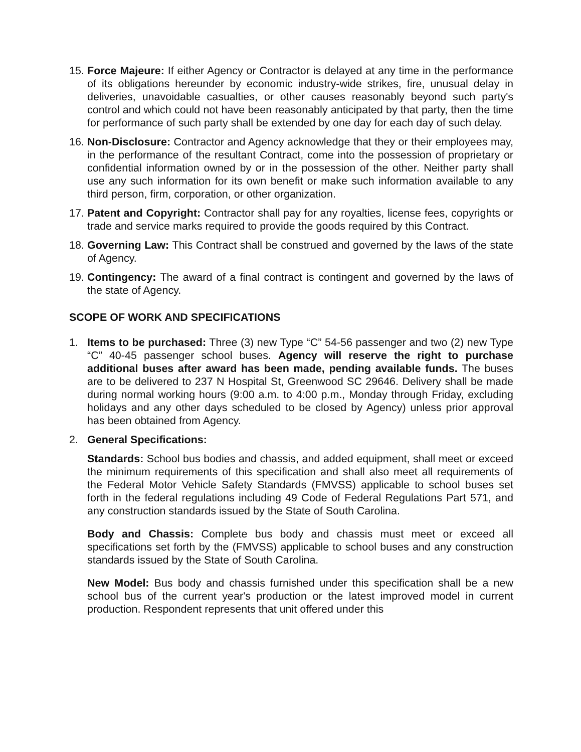15.
Force Majeure: If either Agency or Contractor is delayed at any time in the performance of its obligations hereunder by economic industry-wide strikes, fire, unusual delay in deliveries, unavoidable casualties, or other causes reasonably beyond such party's control and which could not have been reasonably anticipated by that party, then the time for performance of such party shall be extended by one day for each day of such delay.
16.
Non-Disclosure: Contractor and Agency acknowledge that they or their employees may, in the performance of the resultant Contract, come into the possession of proprietary or confidential information owned by or in the possession of the other. Neither party shall use any such information for its own benefit or make such information available to any third person, firm, corporation, or other organization.
17.
Patent and Copyright: Contractor shall pay for any royalties, license fees, copyrights or trade and service marks required to provide the goods required by this Contract.
18.
Governing Law: This Contract shall be construed and governed by the laws of the state of Agency.
19.
Contingency: The award of a final contract is contingent and governed by the laws of the state of Agency.
SCOPE OF WORK AND SPECIFICATIONS
1. Items to be purchased: Three (3) new Type “C” 54-56 passenger and two (2) new Type “C” 40-45 passenger school buses. Agency will reserve the right to purchase additional buses after award has been made, pending available funds. The buses are to be delivered to 237 N Hospital St, Greenwood SC 29646. Delivery shall be made during normal working hours (9:00 a.m. to 4:00 p.m., Monday through Friday, excluding holidays and any other days scheduled to be closed by Agency) unless prior approval has been obtained from Agency.
2. General Specifications:
Standards: School bus bodies and chassis, and added equipment, shall meet or exceed the minimum requirements of this specification and shall also meet all requirements of the Federal Motor Vehicle Safety Standards (FMVSS) applicable to school buses set forth in the federal regulations including 49 Code of Federal Regulations Part 571, and any construction standards issued by the State of South Carolina.
Body and Chassis: Complete bus body and chassis must meet or exceed all specifications set forth by the (FMVSS) applicable to school buses and any construction standards issued by the State of South Carolina.
New Model: Bus body and chassis furnished under this specification shall be a new school bus of the current year's production or the latest improved model in current production. Respondent represents that unit offered under this